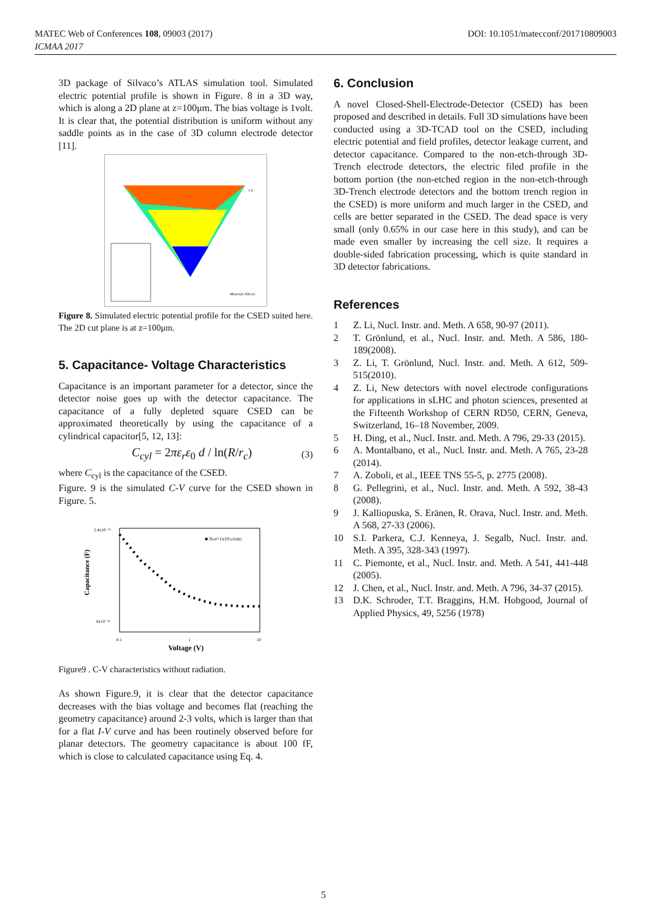DOI: 10.1051/matecconf/201710809003 MATEC Web of Conferences 108, 09003 (2017)
ICMAA 2017
3D package of Silvaco’s ATLAS simulation tool. Simulated electric potential profile is shown in Figure. 8 in a 3D way, which is along a 2D plane at z=100μm. The bias voltage is 1volt. It is clear that, the potential distribution is uniform without any saddle points as in the case of 3D column electrode detector [11].
1.4
Materials Silicon
Figure 8. Simulated electric potential profile for the CSED suited here. The 2D cut plane is at z=100μm.
5. Capacitance- Voltage Characteristics
Capacitance is an important parameter for a detector, since the detector noise goes up with the detector capacitance. The capacitance of a fully depleted square CSED can be approximated theoretically by using the capacitance of a cylindrical capacitor[5, 12, 13]:
C<sub>cyl</sub> = 2πε<sub>r</sub>ε<sub>0</sub> d / ln(R/r<sub>c</sub>) (3)
where C<sub>cyl</sub> is the capacitance of the CSED.
Figure. 9 is the simulated C-V curve for the CSED shown in Figure. 5.
Capacitance (F)
Voltage (V)
0.1
1
10
■ Neff=1x1012/cm3
2.4x10⁻¹³
8x10⁻¹⁴
Figure9 . C-V characteristics without radiation.
As shown Figure.9, it is clear that the detector capacitance decreases with the bias voltage and becomes flat (reaching the geometry capacitance) around 2-3 volts, which is larger than that for a flat I-V curve and has been routinely observed before for planar detectors. The geometry capacitance is about 100 fF, which is close to calculated capacitance using Eq. 4.
6. Conclusion
A novel Closed-Shell-Electrode-Detector (CSED) has been proposed and described in details. Full 3D simulations have been conducted using a 3D-TCAD tool on the CSED, including electric potential and field profiles, detector leakage current, and detector capacitance. Compared to the non-etch-through 3D-Trench electrode detectors, the electric filed profile in the bottom portion (the non-etched region in the non-etch-through 3D-Trench electrode detectors and the bottom trench region in the CSED) is more uniform and much larger in the CSED, and cells are better separated in the CSED. The dead space is very small (only 0.65% in our case here in this study), and can be made even smaller by increasing the cell size. It requires a double-sided fabrication processing, which is quite standard in 3D detector fabrications.
References
1 Z. Li, Nucl. Instr. and. Meth. A 658, 90-97 (2011).
2 T. Grönlund, et al., Nucl. Instr. and. Meth. A 586, 180-189(2008).
3 Z. Li, T. Grönlund, Nucl. Instr. and. Meth. A 612, 509-515(2010).
4 Z. Li, New detectors with novel electrode configurations for applications in sLHC and photon sciences, presented at the Fifteenth Workshop of CERN RD50, CERN, Geneva, Switzerland, 16–18 November, 2009.
5 H. Ding, et al., Nucl. Instr. and. Meth. A 796, 29-33 (2015).
6 A. Montalbano, et al., Nucl. Instr. and. Meth. A 765, 23-28 (2014).
7 A. Zoboli, et al., IEEE TNS 55-5, p. 2775 (2008).
8 G. Pellegrini, et al., Nucl. Instr. and. Meth. A 592, 38-43 (2008).
9 J. Kalliopuska, S. Eränen, R. Orava, Nucl. Instr. and. Meth. A 568, 27-33 (2006).
10
S.I. Parkera, C.J. Kenneya, J. Segalb, Nucl. Instr. and. Meth. A 395, 328-343 (1997).
11
C. Piemonte, et al., Nucl. Instr. and. Meth. A 541, 441-448 (2005).
12
J. Chen, et al., Nucl. Instr. and. Meth. A 796, 34-37 (2015).
13
D.K. Schroder, T.T. Braggins, H.M. Hobgood, Journal of Applied Physics, 49, 5256 (1978)
5